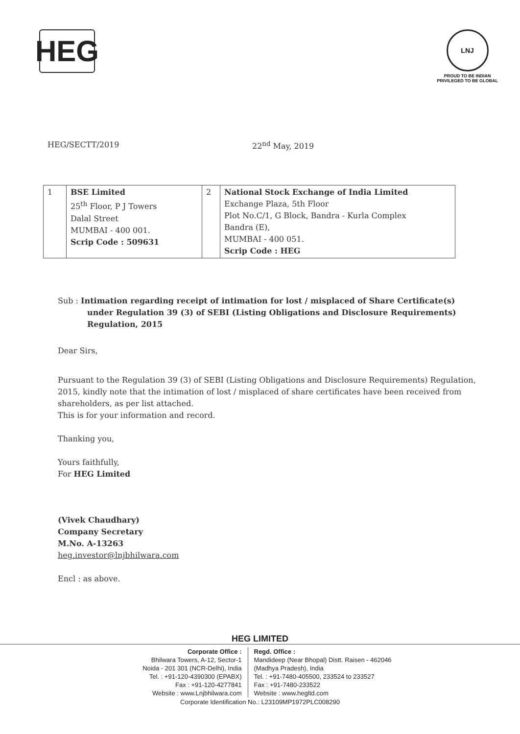HEG
LNJ
PROUD TO BE INDIAN
PRIVILEGED TO BE GLOBAL
HEG/SECTT/2019 22<sup>nd</sup> May, 2019
| 1 | BSE Limited 25<sup>th</sup> Floor, P J Towers Dalal Street MUMBAI - 400 001. Scrip Code : 509631 | 2 | National Stock Exchange of India Limited Exchange Plaza, 5th Floor Plot No.C/1, G Block, Bandra - Kurla Complex Bandra (E), MUMBAI - 400 051. Scrip Code : HEG |
Sub : Intimation regarding receipt of intimation for lost / misplaced of Share Certificate(s) under Regulation 39 (3) of SEBI (Listing Obligations and Disclosure Requirements) Regulation, 2015
Dear Sirs,
Pursuant to the Regulation 39 (3) of SEBI (Listing Obligations and Disclosure Requirements) Regulation, 2015, kindly note that the intimation of lost / misplaced of share certificates have been received from shareholders, as per list attached.
This is for your information and record.
Thanking you,
Yours faithfully,
For HEG Limited
(Vivek Chaudhary)
Company Secretary
M.No. A-13263
heg.investor@lnjbhilwara.com
Encl : as above.
HEG LIMITED
Corporate Office :
Bhilwara Towers, A-12, Sector-1
Noida - 201 301 (NCR-Delhi), India
Tel. : +91-120-4390300 (EPABX)
Fax : +91-120-4277841
Website : www.Lnjbhilwara.com
Regd. Office :
Mandideep (Near Bhopal) Distt. Raisen - 462046
(Madhya Pradesh), India
Tel. : +91-7480-405500, 233524 to 233527
Fax : +91-7480-233522
Website : www.hegltd.com
Corporate Identification No.: L23109MP1972PLC008290